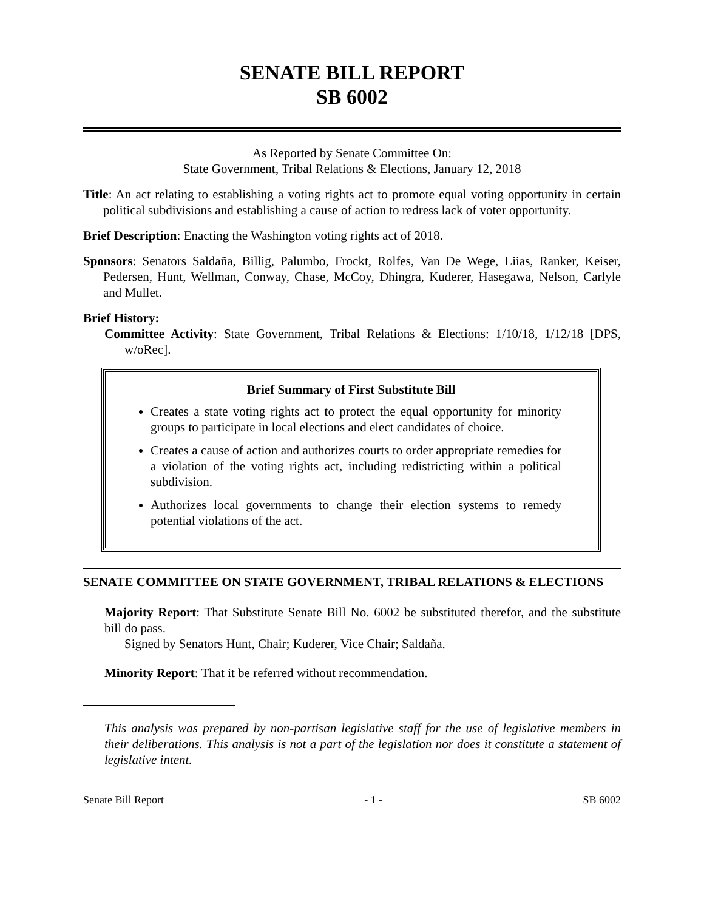SENATE BILL REPORT
SB 6002
As Reported by Senate Committee On:
State Government, Tribal Relations & Elections, January 12, 2018
Title: An act relating to establishing a voting rights act to promote equal voting opportunity in certain political subdivisions and establishing a cause of action to redress lack of voter opportunity.
Brief Description: Enacting the Washington voting rights act of 2018.
Sponsors: Senators Saldaña, Billig, Palumbo, Frockt, Rolfes, Van De Wege, Liias, Ranker, Keiser, Pedersen, Hunt, Wellman, Conway, Chase, McCoy, Dhingra, Kuderer, Hasegawa, Nelson, Carlyle and Mullet.
Brief History:
Committee Activity: State Government, Tribal Relations & Elections: 1/10/18, 1/12/18 [DPS, w/oRec].
Brief Summary of First Substitute Bill
Creates a state voting rights act to protect the equal opportunity for minority groups to participate in local elections and elect candidates of choice.
Creates a cause of action and authorizes courts to order appropriate remedies for a violation of the voting rights act, including redistricting within a political subdivision.
Authorizes local governments to change their election systems to remedy potential violations of the act.
SENATE COMMITTEE ON STATE GOVERNMENT, TRIBAL RELATIONS & ELECTIONS
Majority Report: That Substitute Senate Bill No. 6002 be substituted therefor, and the substitute bill do pass.
Signed by Senators Hunt, Chair; Kuderer, Vice Chair; Saldaña.
Minority Report: That it be referred without recommendation.
This analysis was prepared by non-partisan legislative staff for the use of legislative members in their deliberations. This analysis is not a part of the legislation nor does it constitute a statement of legislative intent.
Senate Bill Report - 1 - SB 6002